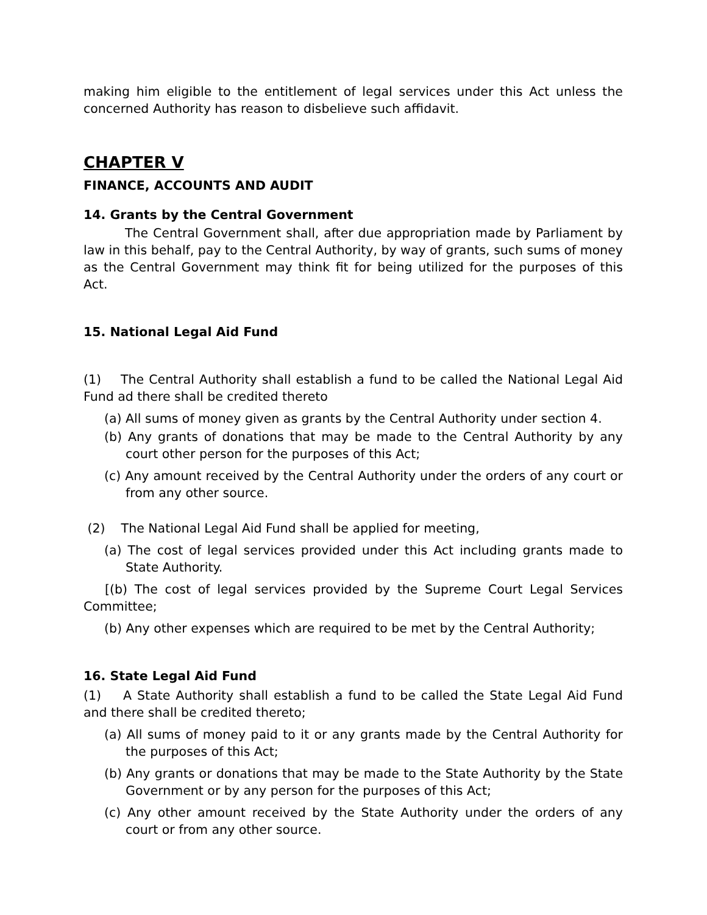making him eligible to the entitlement of legal services under this Act unless the concerned Authority has reason to disbelieve such affidavit.
CHAPTER V
FINANCE, ACCOUNTS AND AUDIT
14. Grants by the Central Government
The Central Government shall, after due appropriation made by Parliament by law in this behalf, pay to the Central Authority, by way of grants, such sums of money as the Central Government may think fit for being utilized for the purposes of this Act.
15. National Legal Aid Fund
(1) The Central Authority shall establish a fund to be called the National Legal Aid Fund ad there shall be credited thereto
(a) All sums of money given as grants by the Central Authority under section 4.
(b) Any grants of donations that may be made to the Central Authority by any court other person for the purposes of this Act;
(c) Any amount received by the Central Authority under the orders of any court or from any other source.
(2) The National Legal Aid Fund shall be applied for meeting,
(a) The cost of legal services provided under this Act including grants made to State Authority.
[(b) The cost of legal services provided by the Supreme Court Legal Services Committee;
(b) Any other expenses which are required to be met by the Central Authority;
16. State Legal Aid Fund
(1) A State Authority shall establish a fund to be called the State Legal Aid Fund and there shall be credited thereto;
(a) All sums of money paid to it or any grants made by the Central Authority for the purposes of this Act;
(b) Any grants or donations that may be made to the State Authority by the State Government or by any person for the purposes of this Act;
(c) Any other amount received by the State Authority under the orders of any court or from any other source.